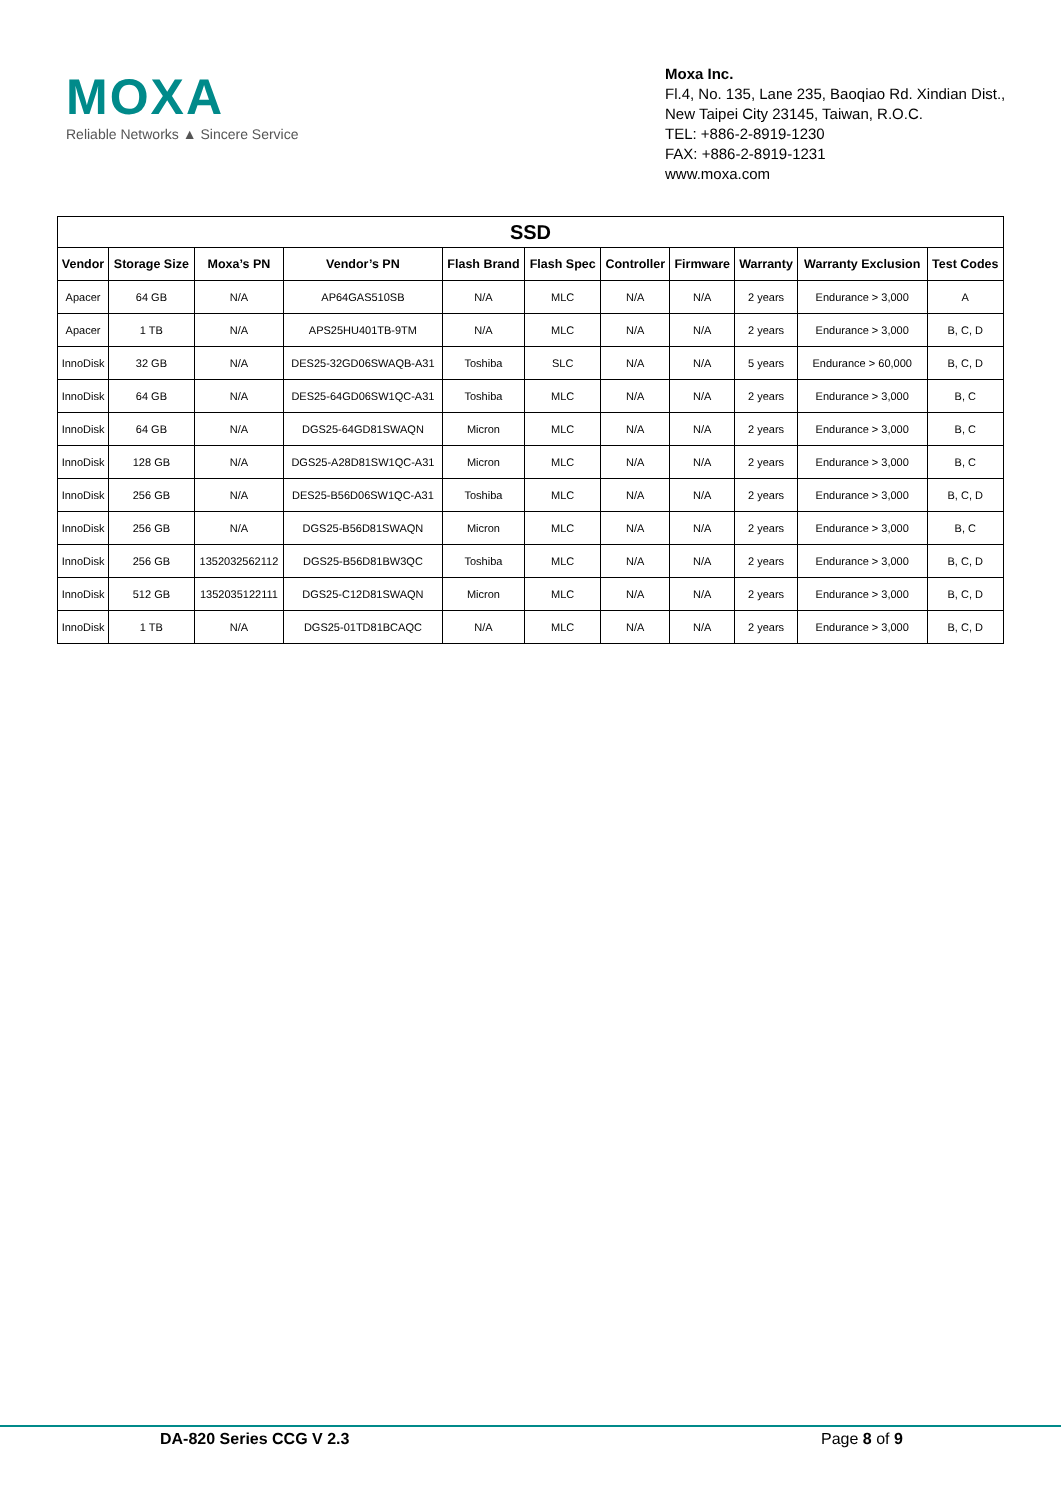MOXA
Reliable Networks ▲ Sincere Service
Moxa Inc.
Fl.4, No. 135, Lane 235, Baoqiao Rd. Xindian Dist.,
New Taipei City 23145, Taiwan, R.O.C.
TEL: +886-2-8919-1230
FAX: +886-2-8919-1231
www.moxa.com
| SSD | | | | | | | | | | |
| --- | --- | --- | --- | --- | --- | --- | --- | --- | --- | --- |
| Vendor | Storage Size | Moxa’s PN | Vendor’s PN | Flash Brand | Flash Spec | Controller | Firmware | Warranty | Warranty Exclusion | Test Codes |
| Apacer | 64 GB | N/A | AP64GAS510SB | N/A | MLC | N/A | N/A | 2 years | Endurance > 3,000 | A |
| Apacer | 1 TB | N/A | APS25HU401TB-9TM | N/A | MLC | N/A | N/A | 2 years | Endurance > 3,000 | B, C, D |
| InnoDisk | 32 GB | N/A | DES25-32GD06SWAQB-A31 | Toshiba | SLC | N/A | N/A | 5 years | Endurance > 60,000 | B, C, D |
| InnoDisk | 64 GB | N/A | DES25-64GD06SW1QC-A31 | Toshiba | MLC | N/A | N/A | 2 years | Endurance > 3,000 | B, C |
| InnoDisk | 64 GB | N/A | DGS25-64GD81SWAQN | Micron | MLC | N/A | N/A | 2 years | Endurance > 3,000 | B, C |
| InnoDisk | 128 GB | N/A | DGS25-A28D81SW1QC-A31 | Micron | MLC | N/A | N/A | 2 years | Endurance > 3,000 | B, C |
| InnoDisk | 256 GB | N/A | DES25-B56D06SW1QC-A31 | Toshiba | MLC | N/A | N/A | 2 years | Endurance > 3,000 | B, C, D |
| InnoDisk | 256 GB | N/A | DGS25-B56D81SWAQN | Micron | MLC | N/A | N/A | 2 years | Endurance > 3,000 | B, C |
| InnoDisk | 256 GB | 1352032562112 | DGS25-B56D81BW3QC | Toshiba | MLC | N/A | N/A | 2 years | Endurance > 3,000 | B, C, D |
| InnoDisk | 512 GB | 1352035122111 | DGS25-C12D81SWAQN | Micron | MLC | N/A | N/A | 2 years | Endurance > 3,000 | B, C, D |
| InnoDisk | 1 TB | N/A | DGS25-01TD81BCAQC | N/A | MLC | N/A | N/A | 2 years | Endurance > 3,000 | B, C, D |
DA-820 Series CCG V 2.3 Page 8 of 9